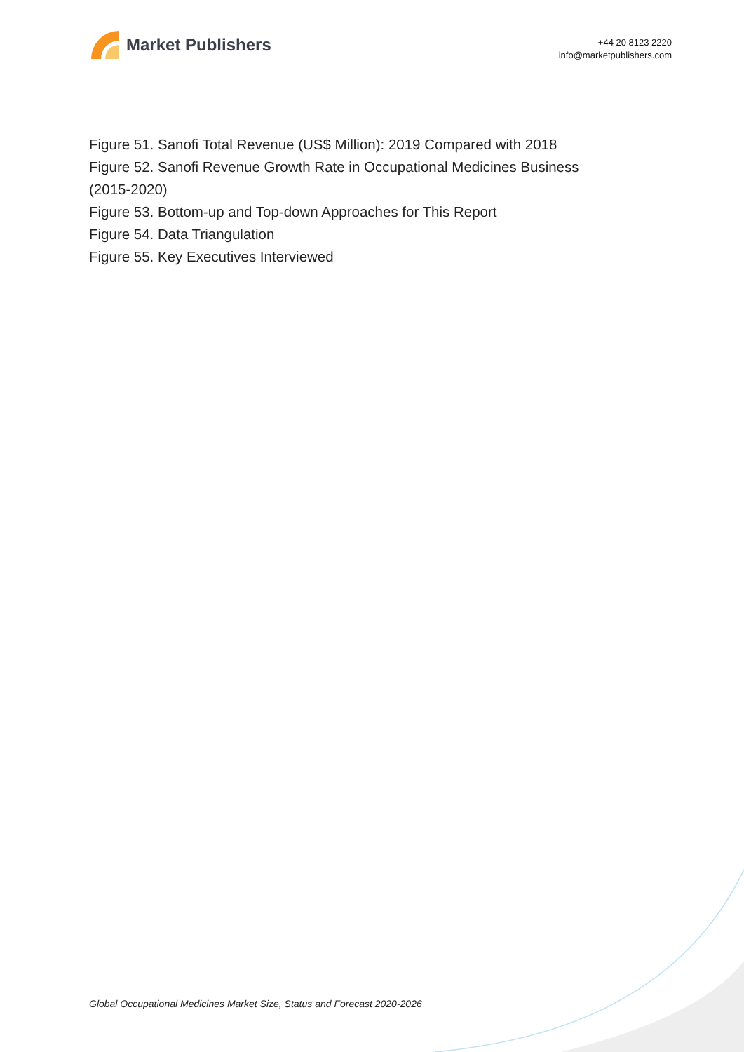Market Publishers
+44 20 8123 2220
info@marketpublishers.com
Figure 51. Sanofi Total Revenue (US$ Million): 2019 Compared with 2018
Figure 52. Sanofi Revenue Growth Rate in Occupational Medicines Business (2015-2020)
Figure 53. Bottom-up and Top-down Approaches for This Report
Figure 54. Data Triangulation
Figure 55. Key Executives Interviewed
Global Occupational Medicines Market Size, Status and Forecast 2020-2026